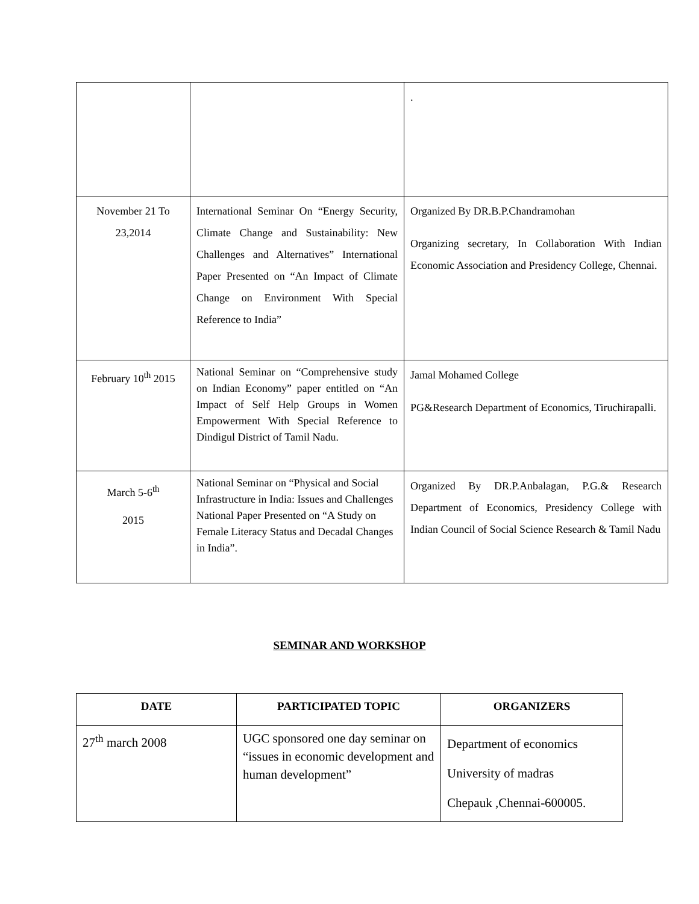| | | . |
| November 21 To 23,2014 | International Seminar On “Energy Security, Climate Change and Sustainability: New Challenges and Alternatives” International Paper Presented on “An Impact of Climate Change on Environment With Special Reference to India” | Organized By DR.B.P.Chandramohan Organizing secretary, In Collaboration With Indian Economic Association and Presidency College, Chennai. |
| February 10<sup>th</sup> 2015 | National Seminar on “Comprehensive study on Indian Economy” paper entitled on “An Impact of Self Help Groups in Women Empowerment With Special Reference to Dindigul District of Tamil Nadu. | Jamal Mohamed College PG&Research Department of Economics, Tiruchirapalli. |
| March 5-6<sup>th</sup> 2015 | National Seminar on “Physical and Social Infrastructure in India: Issues and Challenges National Paper Presented on “A Study on Female Literacy Status and Decadal Changes in India”. | Organized By DR.P.Anbalagan, P.G.& Research Department of Economics, Presidency College with Indian Council of Social Science Research & Tamil Nadu |
SEMINAR AND WORKSHOP
| DATE | PARTICIPATED TOPIC | ORGANIZERS |
| --- | --- | --- |
| 27<sup>th</sup> march 2008 | UGC sponsored one day seminar on “issues in economic development and human development” | Department of economics University of madras Chepauk ,Chennai-600005. |